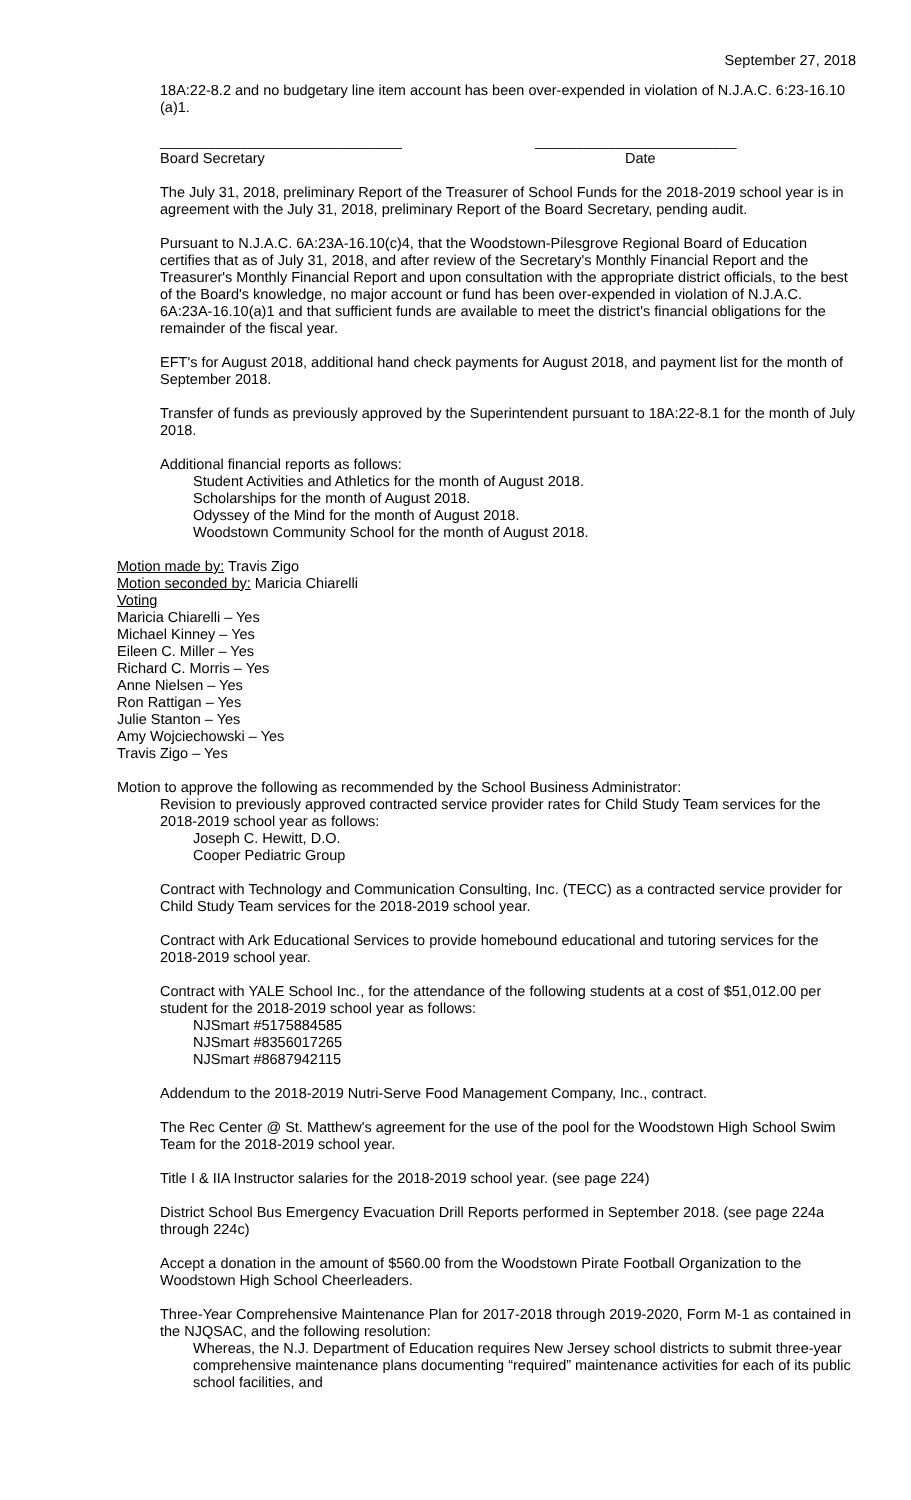September 27, 2018
18A:22-8.2 and no budgetary line item account has been over-expended in violation of N.J.A.C. 6:23-16.10 (a)1.
______________________________
Board Secretary
_________________________
Date
The July 31, 2018, preliminary Report of the Treasurer of School Funds for the 2018-2019 school year is in agreement with the July 31, 2018, preliminary Report of the Board Secretary, pending audit.
Pursuant to N.J.A.C. 6A:23A-16.10(c)4, that the Woodstown-Pilesgrove Regional Board of Education certifies that as of July 31, 2018, and after review of the Secretary's Monthly Financial Report and the Treasurer's Monthly Financial Report and upon consultation with the appropriate district officials, to the best of the Board's knowledge, no major account or fund has been over-expended in violation of N.J.A.C. 6A:23A-16.10(a)1 and that sufficient funds are available to meet the district's financial obligations for the remainder of the fiscal year.
EFT's for August 2018, additional hand check payments for August 2018, and payment list for the month of September 2018.
Transfer of funds as previously approved by the Superintendent pursuant to 18A:22-8.1 for the month of July 2018.
Additional financial reports as follows:
Student Activities and Athletics for the month of August 2018.
Scholarships for the month of August 2018.
Odyssey of the Mind for the month of August 2018.
Woodstown Community School for the month of August 2018.
Motion made by: Travis Zigo
Motion seconded by: Maricia Chiarelli
Voting
Maricia Chiarelli – Yes
Michael Kinney – Yes
Eileen C. Miller – Yes
Richard C. Morris – Yes
Anne Nielsen – Yes
Ron Rattigan – Yes
Julie Stanton – Yes
Amy Wojciechowski – Yes
Travis Zigo – Yes
Motion to approve the following as recommended by the School Business Administrator:
Revision to previously approved contracted service provider rates for Child Study Team services for the 2018-2019 school year as follows:
Joseph C. Hewitt, D.O.
Cooper Pediatric Group
Contract with Technology and Communication Consulting, Inc. (TECC) as a contracted service provider for Child Study Team services for the 2018-2019 school year.
Contract with Ark Educational Services to provide homebound educational and tutoring services for the 2018-2019 school year.
Contract with YALE School Inc., for the attendance of the following students at a cost of $51,012.00 per student for the 2018-2019 school year as follows:
NJSmart #5175884585
NJSmart #8356017265
NJSmart #8687942115
Addendum to the 2018-2019 Nutri-Serve Food Management Company, Inc., contract.
The Rec Center @ St. Matthew's agreement for the use of the pool for the Woodstown High School Swim Team for the 2018-2019 school year.
Title I & IIA Instructor salaries for the 2018-2019 school year. (see page 224)
District School Bus Emergency Evacuation Drill Reports performed in September 2018. (see page 224a through 224c)
Accept a donation in the amount of $560.00 from the Woodstown Pirate Football Organization to the Woodstown High School Cheerleaders.
Three-Year Comprehensive Maintenance Plan for 2017-2018 through 2019-2020, Form M-1 as contained in the NJQSAC, and the following resolution:
Whereas, the N.J. Department of Education requires New Jersey school districts to submit three-year comprehensive maintenance plans documenting “required” maintenance activities for each of its public school facilities, and